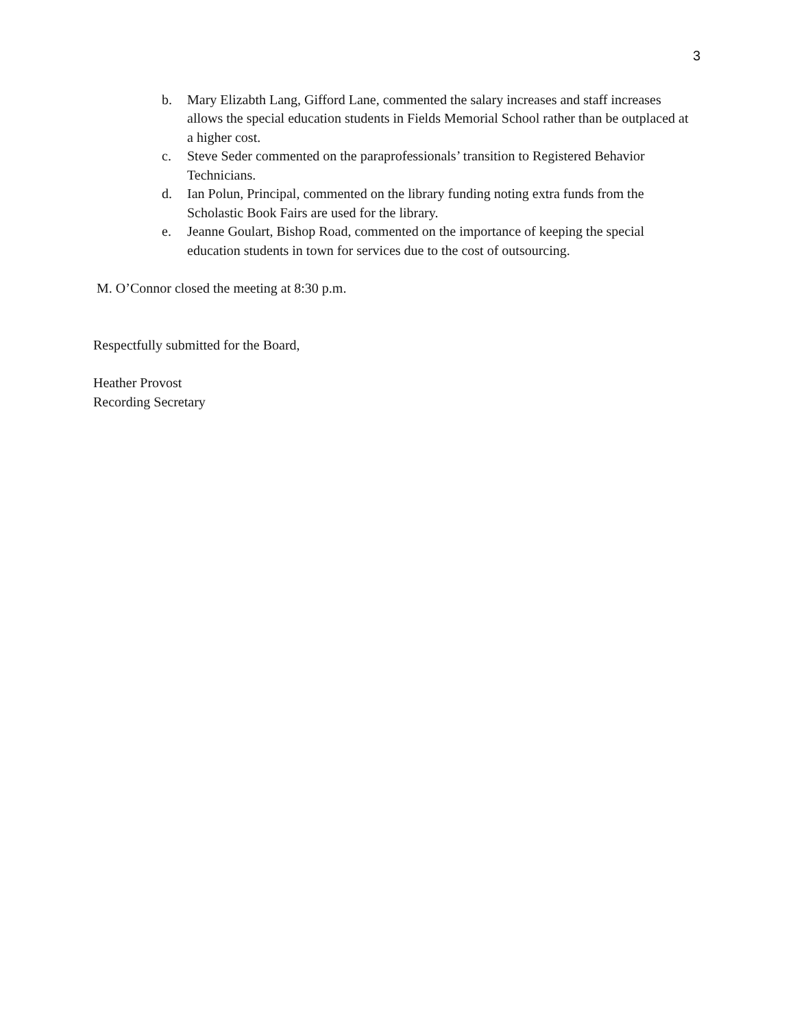3
b. Mary Elizabth Lang, Gifford Lane, commented the salary increases and staff increases allows the special education students in Fields Memorial School rather than be outplaced at a higher cost.
c. Steve Seder commented on the paraprofessionals’ transition to Registered Behavior Technicians.
d. Ian Polun, Principal, commented on the library funding noting extra funds from the Scholastic Book Fairs are used for the library.
e. Jeanne Goulart, Bishop Road, commented on the importance of keeping the special education students in town for services due to the cost of outsourcing.
M. O’Connor closed the meeting at 8:30 p.m.
Respectfully submitted for the Board,
Heather Provost
Recording Secretary